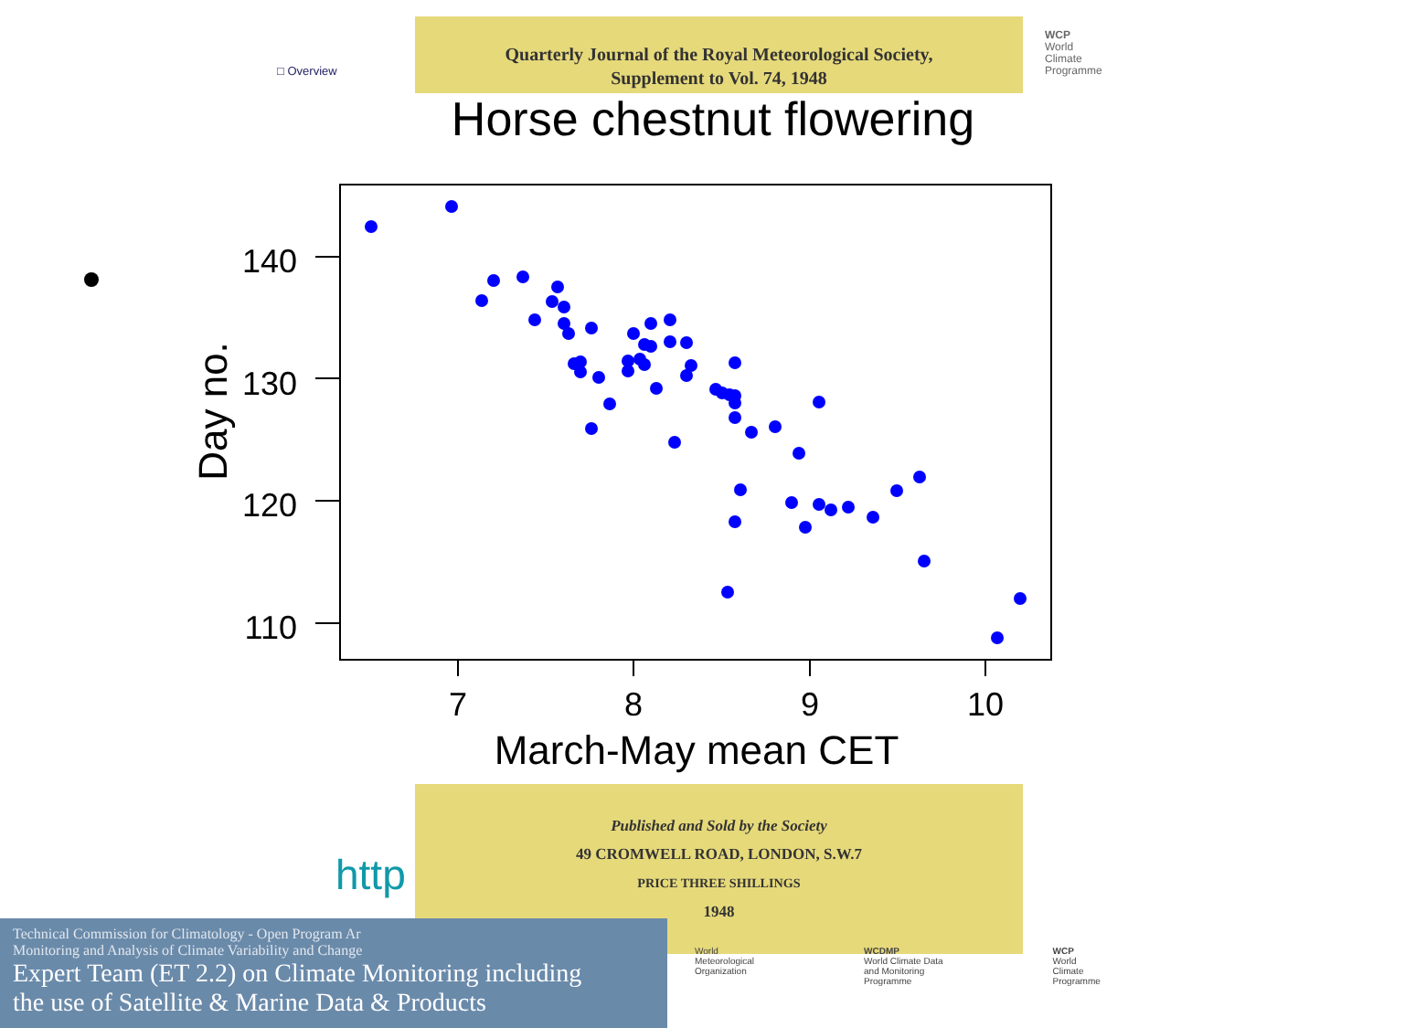□ Overview
Quarterly Journal of the Royal Meteorological Society,
Supplement to Vol. 74, 1948
WCP
World
Climate
Programme
Horse chestnut flowering
140
130
120
110
7
8
9
10
March-May mean CET
Day no.
Published and Sold by the Society
49 CROMWELL ROAD, LONDON, S.W.7
PRICE THREE SHILLINGS
1948
http
Technical Commission for Climatology - Open Program Ar
Monitoring and Analysis of Climate Variability and Change
Expert Team (ET 2.2) on Climate Monitoring including
the use of Satellite & Marine Data & Products
World
Meteorological
Organization
WCDMP
World Climate Data
and Monitoring
Programme
WCP
World
Climate
Programme